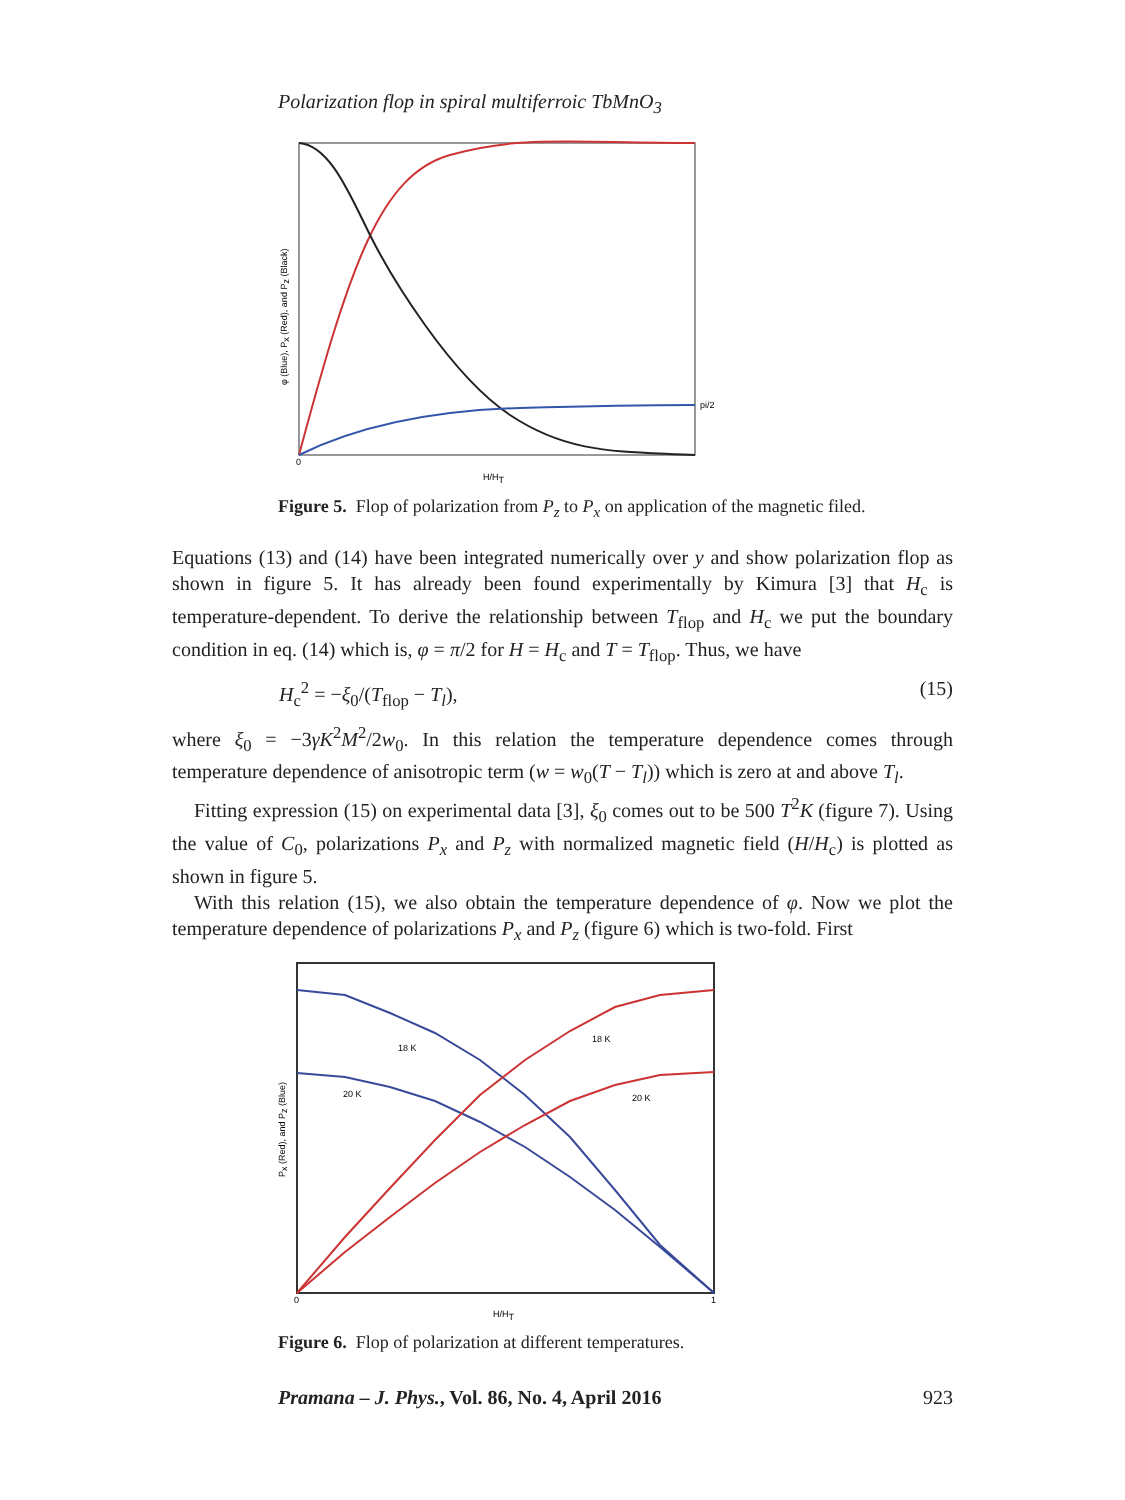Polarization flop in spiral multiferroic TbMnO<sub>3</sub>
pi/2
0
H/HT
φ (Blue), Px (Red), and Pz (Black)
Figure 5. Flop of polarization from P<sub>z</sub> to P<sub>x</sub> on application of the magnetic filed.
Equations (13) and (14) have been integrated numerically over y and show polarization flop as shown in figure 5. It has already been found experimentally by Kimura [3] that H<sub>c</sub> is temperature-dependent. To derive the relationship between T<sub>flop</sub> and H<sub>c</sub> we put the boundary condition in eq. (14) which is, φ = π/2 for H = H<sub>c</sub> and T = T<sub>flop</sub>. Thus, we have
H<sub>c</sub><sup>2</sup> = −ξ<sub>0</sub>/(T<sub>flop</sub> − T<sub>l</sub>), (15)
where ξ<sub>0</sub> = −3γK<sup>2</sup>M<sup>2</sup>/2w<sub>0</sub>. In this relation the temperature dependence comes through temperature dependence of anisotropic term (w = w<sub>0</sub>(T − T<sub>l</sub>)) which is zero at and above T<sub>l</sub>.
Fitting expression (15) on experimental data [3], ξ<sub>0</sub> comes out to be 500 T<sup>2</sup>K (figure 7). Using the value of C<sub>0</sub>, polarizations P<sub>x</sub> and P<sub>z</sub> with normalized magnetic field (H/H<sub>c</sub>) is plotted as shown in figure 5.
With this relation (15), we also obtain the temperature dependence of φ. Now we plot the temperature dependence of polarizations P<sub>x</sub> and P<sub>z</sub> (figure 6) which is two-fold. First
18 K
18 K
20 K
20 K
0
1
H/HT
Px (Red), and Pz (Blue)
Figure 6. Flop of polarization at different temperatures.
Pramana – J. Phys., Vol. 86, No. 4, April 2016 923